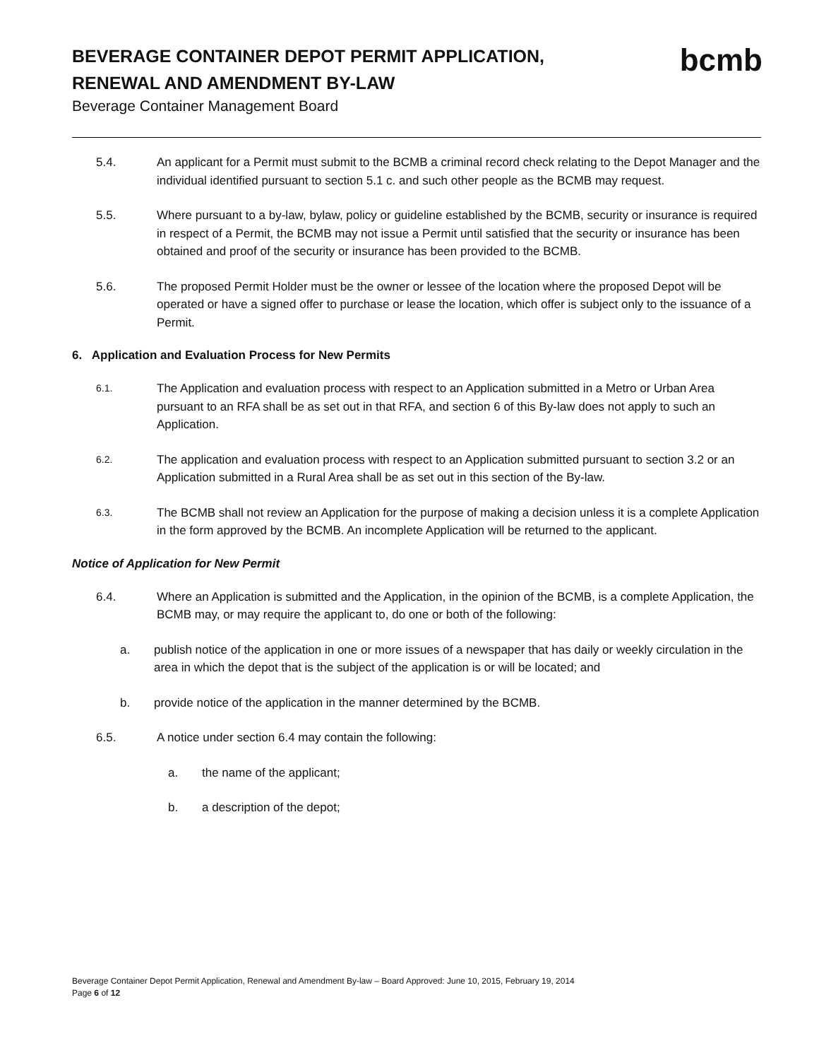BEVERAGE CONTAINER DEPOT PERMIT APPLICATION, RENEWAL AND AMENDMENT BY-LAW
bcmb
Beverage Container Management Board
5.4. An applicant for a Permit must submit to the BCMB a criminal record check relating to the Depot Manager and the individual identified pursuant to section 5.1 c. and such other people as the BCMB may request.
5.5. Where pursuant to a by-law, bylaw, policy or guideline established by the BCMB, security or insurance is required in respect of a Permit, the BCMB may not issue a Permit until satisfied that the security or insurance has been obtained and proof of the security or insurance has been provided to the BCMB.
5.6. The proposed Permit Holder must be the owner or lessee of the location where the proposed Depot will be operated or have a signed offer to purchase or lease the location, which offer is subject only to the issuance of a Permit.
6. Application and Evaluation Process for New Permits
6.1. The Application and evaluation process with respect to an Application submitted in a Metro or Urban Area pursuant to an RFA shall be as set out in that RFA, and section 6 of this By-law does not apply to such an Application.
6.2. The application and evaluation process with respect to an Application submitted pursuant to section 3.2 or an Application submitted in a Rural Area shall be as set out in this section of the By-law.
6.3. The BCMB shall not review an Application for the purpose of making a decision unless it is a complete Application in the form approved by the BCMB. An incomplete Application will be returned to the applicant.
Notice of Application for New Permit
6.4. Where an Application is submitted and the Application, in the opinion of the BCMB, is a complete Application, the BCMB may, or may require the applicant to, do one or both of the following:
a. publish notice of the application in one or more issues of a newspaper that has daily or weekly circulation in the area in which the depot that is the subject of the application is or will be located; and
b. provide notice of the application in the manner determined by the BCMB.
6.5. A notice under section 6.4 may contain the following:
a. the name of the applicant;
b. a description of the depot;
Beverage Container Depot Permit Application, Renewal and Amendment By-law – Board Approved: June 10, 2015, February 19, 2014
Page 6 of 12